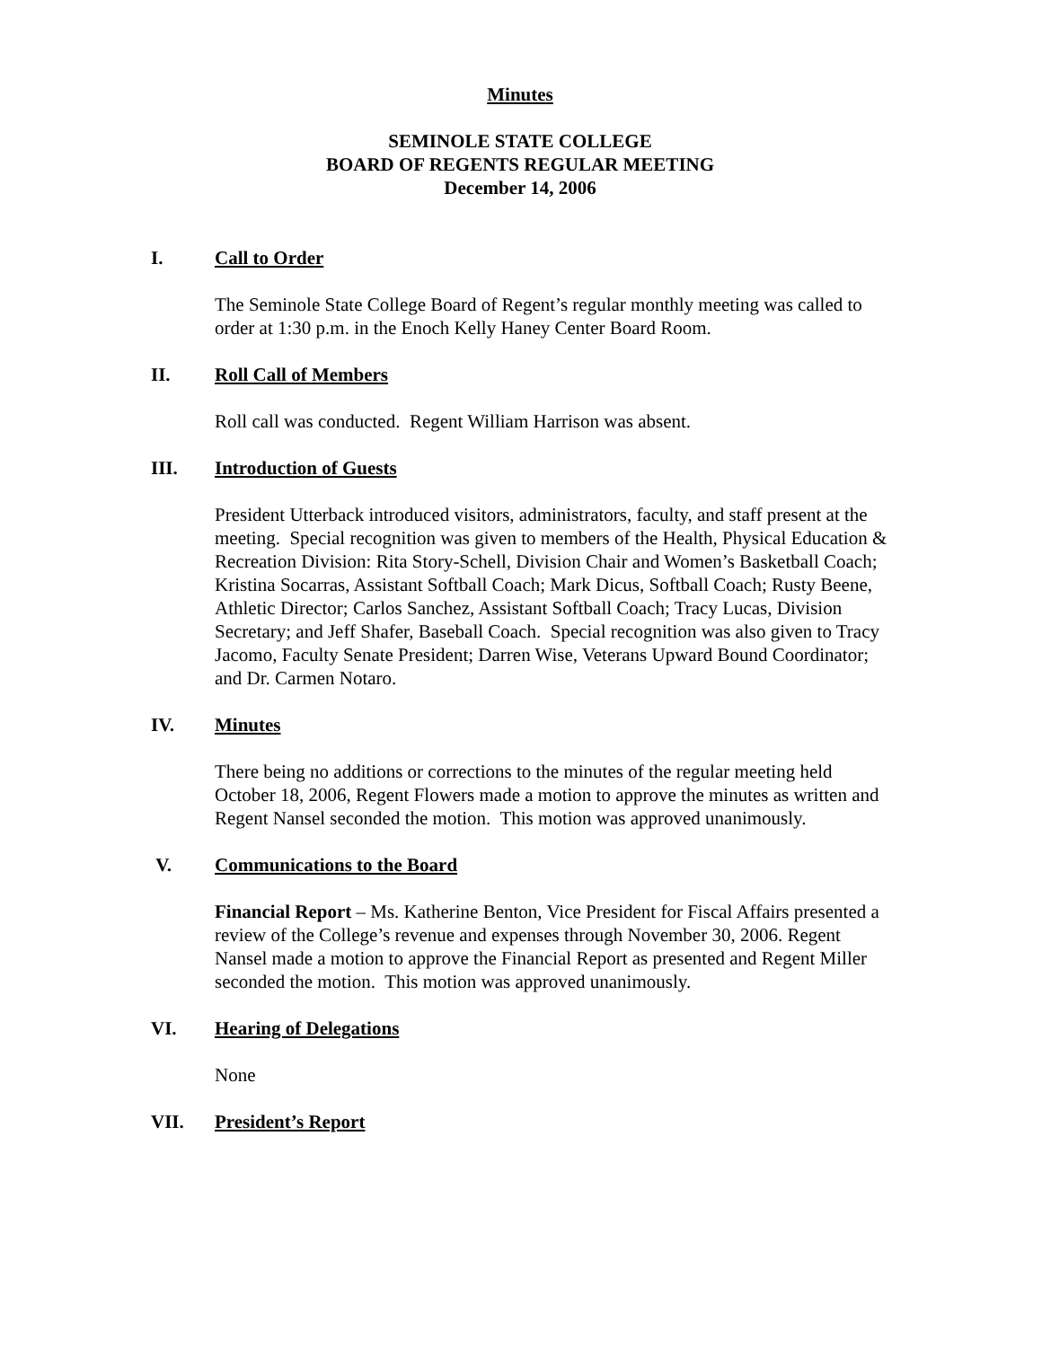Minutes
SEMINOLE STATE COLLEGE
BOARD OF REGENTS REGULAR MEETING
December 14, 2006
I. Call to Order
The Seminole State College Board of Regent’s regular monthly meeting was called to order at 1:30 p.m. in the Enoch Kelly Haney Center Board Room.
II. Roll Call of Members
Roll call was conducted. Regent William Harrison was absent.
III. Introduction of Guests
President Utterback introduced visitors, administrators, faculty, and staff present at the meeting. Special recognition was given to members of the Health, Physical Education & Recreation Division: Rita Story-Schell, Division Chair and Women’s Basketball Coach; Kristina Socarras, Assistant Softball Coach; Mark Dicus, Softball Coach; Rusty Beene, Athletic Director; Carlos Sanchez, Assistant Softball Coach; Tracy Lucas, Division Secretary; and Jeff Shafer, Baseball Coach. Special recognition was also given to Tracy Jacomo, Faculty Senate President; Darren Wise, Veterans Upward Bound Coordinator; and Dr. Carmen Notaro.
IV. Minutes
There being no additions or corrections to the minutes of the regular meeting held October 18, 2006, Regent Flowers made a motion to approve the minutes as written and Regent Nansel seconded the motion. This motion was approved unanimously.
V. Communications to the Board
Financial Report – Ms. Katherine Benton, Vice President for Fiscal Affairs presented a review of the College’s revenue and expenses through November 30, 2006. Regent Nansel made a motion to approve the Financial Report as presented and Regent Miller seconded the motion. This motion was approved unanimously.
VI. Hearing of Delegations
None
VII. President’s Report